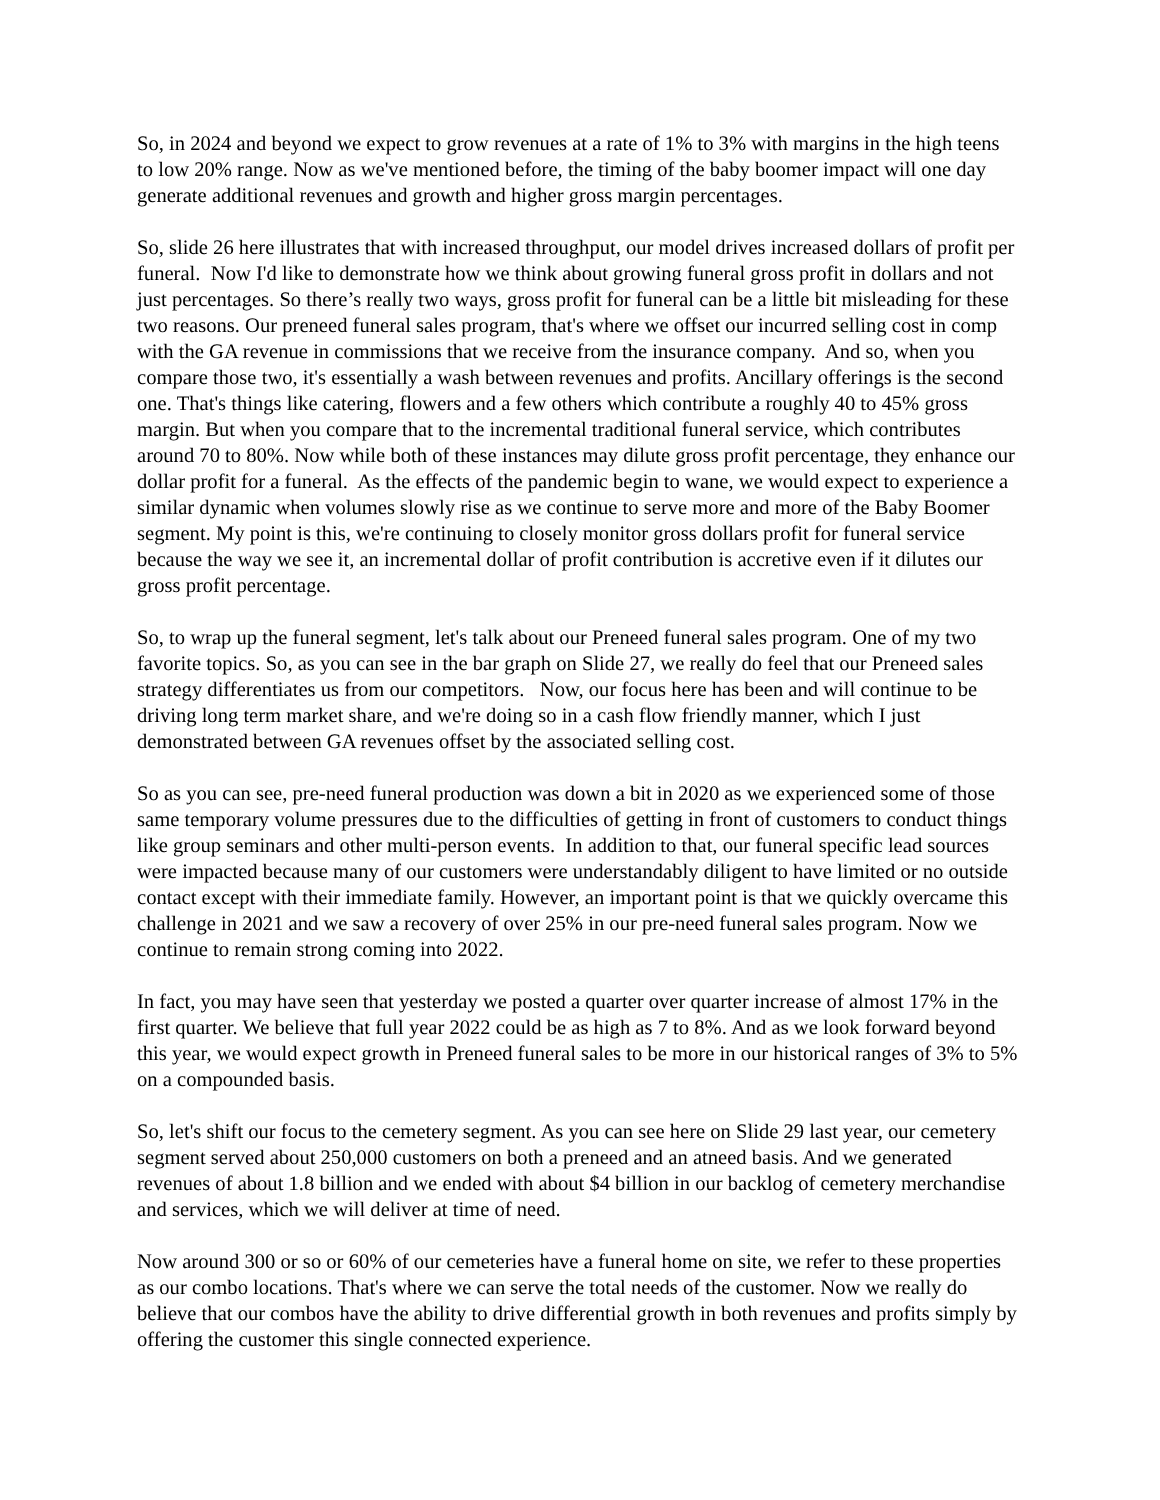So, in 2024 and beyond we expect to grow revenues at a rate of 1% to 3% with margins in the high teens to low 20% range. Now as we've mentioned before, the timing of the baby boomer impact will one day generate additional revenues and growth and higher gross margin percentages.
So, slide 26 here illustrates that with increased throughput, our model drives increased dollars of profit per funeral. Now I'd like to demonstrate how we think about growing funeral gross profit in dollars and not just percentages. So there’s really two ways, gross profit for funeral can be a little bit misleading for these two reasons. Our preneed funeral sales program, that's where we offset our incurred selling cost in comp with the GA revenue in commissions that we receive from the insurance company. And so, when you compare those two, it's essentially a wash between revenues and profits. Ancillary offerings is the second one. That's things like catering, flowers and a few others which contribute a roughly 40 to 45% gross margin. But when you compare that to the incremental traditional funeral service, which contributes around 70 to 80%. Now while both of these instances may dilute gross profit percentage, they enhance our dollar profit for a funeral. As the effects of the pandemic begin to wane, we would expect to experience a similar dynamic when volumes slowly rise as we continue to serve more and more of the Baby Boomer segment. My point is this, we're continuing to closely monitor gross dollars profit for funeral service because the way we see it, an incremental dollar of profit contribution is accretive even if it dilutes our gross profit percentage.
So, to wrap up the funeral segment, let's talk about our Preneed funeral sales program. One of my two favorite topics. So, as you can see in the bar graph on Slide 27, we really do feel that our Preneed sales strategy differentiates us from our competitors. Now, our focus here has been and will continue to be driving long term market share, and we're doing so in a cash flow friendly manner, which I just demonstrated between GA revenues offset by the associated selling cost.
So as you can see, pre-need funeral production was down a bit in 2020 as we experienced some of those same temporary volume pressures due to the difficulties of getting in front of customers to conduct things like group seminars and other multi-person events. In addition to that, our funeral specific lead sources were impacted because many of our customers were understandably diligent to have limited or no outside contact except with their immediate family. However, an important point is that we quickly overcame this challenge in 2021 and we saw a recovery of over 25% in our pre-need funeral sales program. Now we continue to remain strong coming into 2022.
In fact, you may have seen that yesterday we posted a quarter over quarter increase of almost 17% in the first quarter. We believe that full year 2022 could be as high as 7 to 8%. And as we look forward beyond this year, we would expect growth in Preneed funeral sales to be more in our historical ranges of 3% to 5% on a compounded basis.
So, let's shift our focus to the cemetery segment. As you can see here on Slide 29 last year, our cemetery segment served about 250,000 customers on both a preneed and an atneed basis. And we generated revenues of about 1.8 billion and we ended with about $4 billion in our backlog of cemetery merchandise and services, which we will deliver at time of need.
Now around 300 or so or 60% of our cemeteries have a funeral home on site, we refer to these properties as our combo locations. That's where we can serve the total needs of the customer. Now we really do believe that our combos have the ability to drive differential growth in both revenues and profits simply by offering the customer this single connected experience.